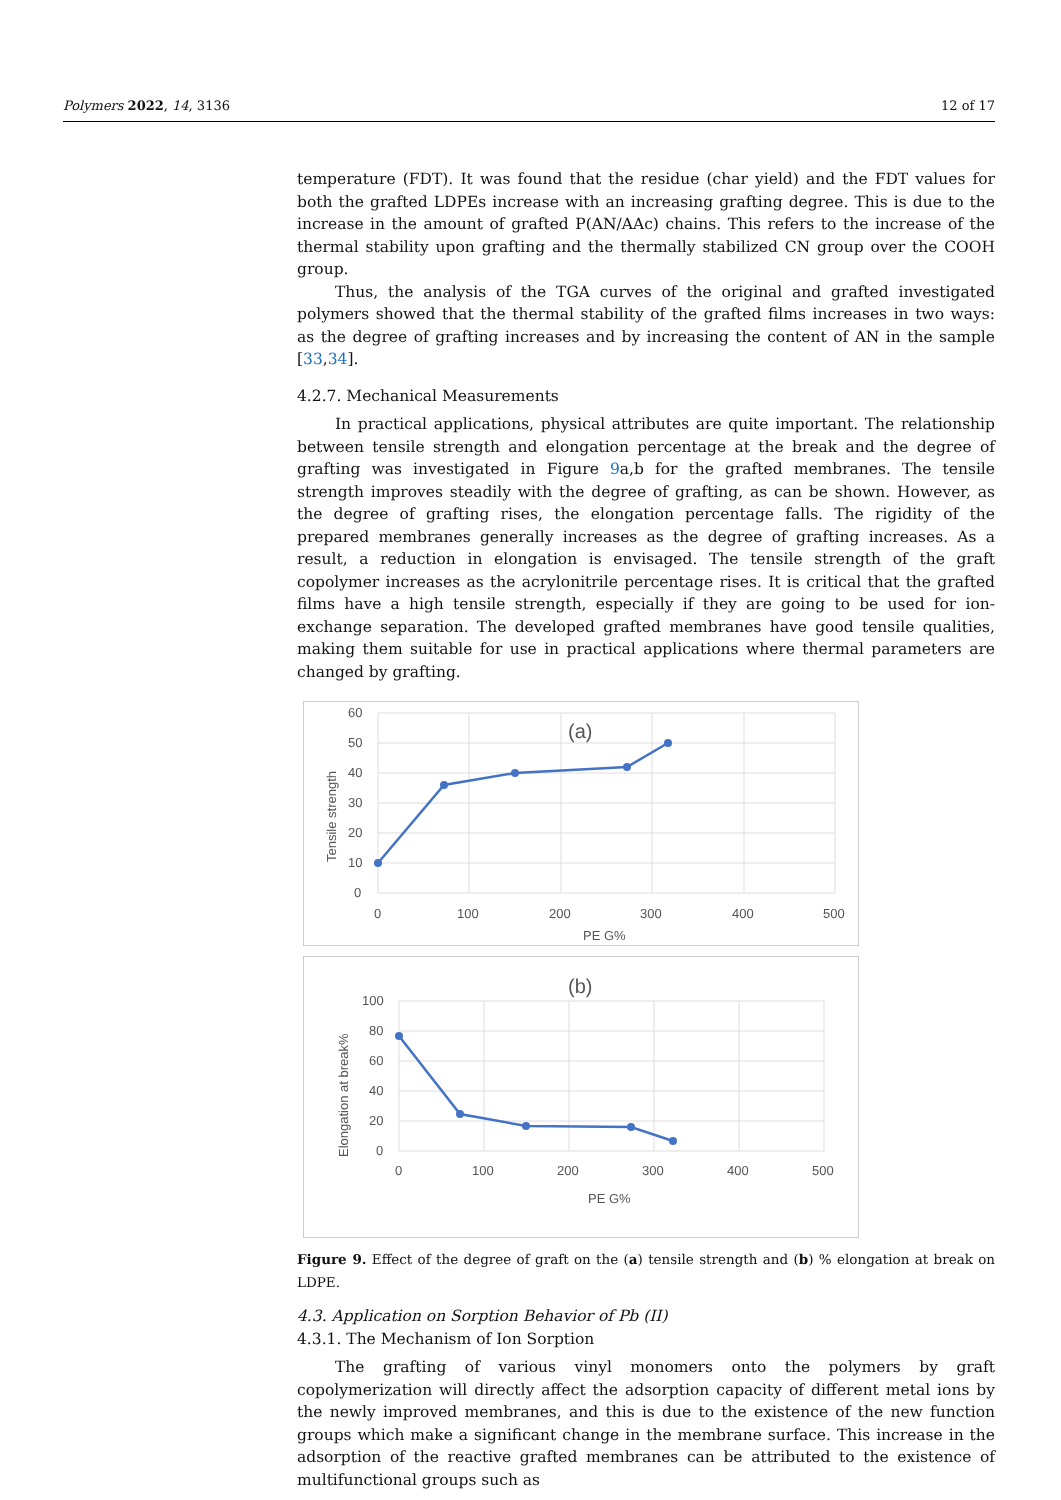Polymers 2022, 14, 3136 12 of 17
temperature (FDT). It was found that the residue (char yield) and the FDT values for both the grafted LDPEs increase with an increasing grafting degree. This is due to the increase in the amount of grafted P(AN/AAc) chains. This refers to the increase of the thermal stability upon grafting and the thermally stabilized CN group over the COOH group.
Thus, the analysis of the TGA curves of the original and grafted investigated polymers showed that the thermal stability of the grafted films increases in two ways: as the degree of grafting increases and by increasing the content of AN in the sample [33,34].
4.2.7. Mechanical Measurements
In practical applications, physical attributes are quite important. The relationship between tensile strength and elongation percentage at the break and the degree of grafting was investigated in Figure 9a,b for the grafted membranes. The tensile strength improves steadily with the degree of grafting, as can be shown. However, as the degree of grafting rises, the elongation percentage falls. The rigidity of the prepared membranes generally increases as the degree of grafting increases. As a result, a reduction in elongation is envisaged. The tensile strength of the graft copolymer increases as the acrylonitrile percentage rises. It is critical that the grafted films have a high tensile strength, especially if they are going to be used for ion-exchange separation. The developed grafted membranes have good tensile qualities, making them suitable for use in practical applications where thermal parameters are changed by grafting.
(a)
60
50
40
30
20
10
0
0
100
200
300
400
500
PE G%
Tensile strength
(b)
100
80
60
40
20
0
0
100
200
300
400
500
PE G%
Elongation at break%
Figure 9. Effect of the degree of graft on the (a) tensile strength and (b) % elongation at break on LDPE.
4.3. Application on Sorption Behavior of Pb (II)
4.3.1. The Mechanism of Ion Sorption
The grafting of various vinyl monomers onto the polymers by graft copolymerization will directly affect the adsorption capacity of different metal ions by the newly improved membranes, and this is due to the existence of the new function groups which make a significant change in the membrane surface. This increase in the adsorption of the reactive grafted membranes can be attributed to the existence of multifunctional groups such as